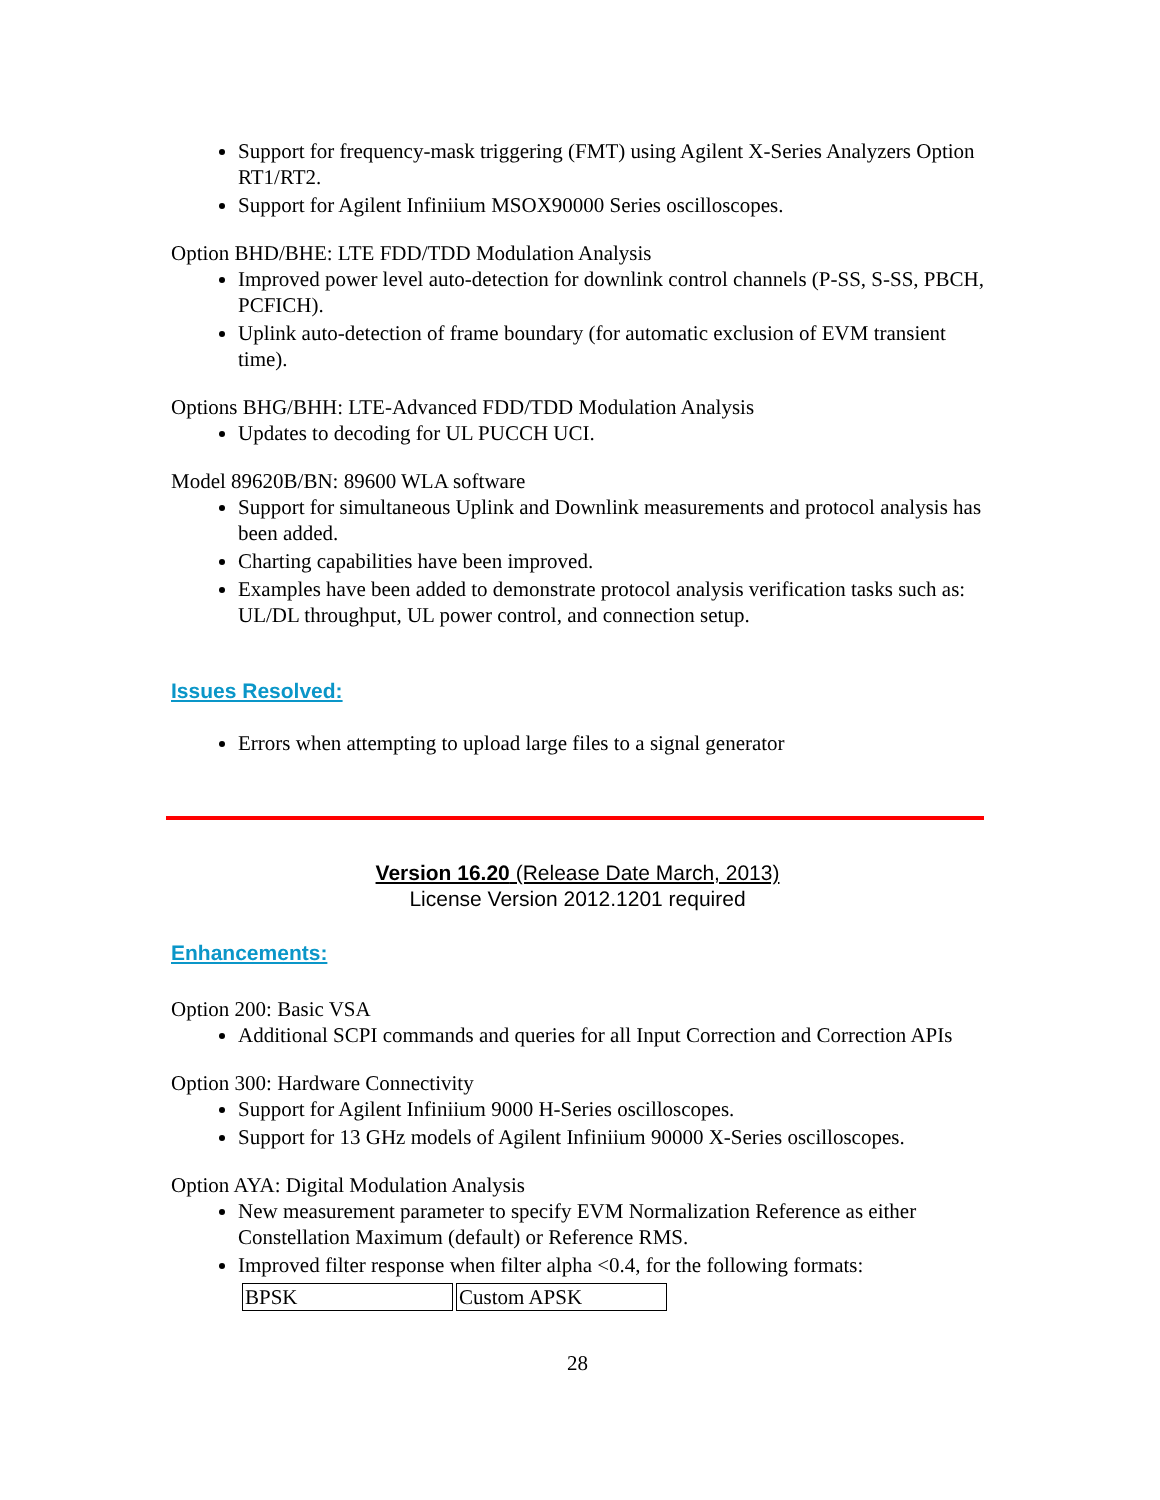Support for frequency-mask triggering (FMT) using Agilent X-Series Analyzers Option RT1/RT2.
Support for Agilent Infiniium MSOX90000 Series oscilloscopes.
Option BHD/BHE: LTE FDD/TDD Modulation Analysis
Improved power level auto-detection for downlink control channels (P-SS, S-SS, PBCH, PCFICH).
Uplink auto-detection of frame boundary (for automatic exclusion of EVM transient time).
Options BHG/BHH: LTE-Advanced FDD/TDD Modulation Analysis
Updates to decoding for UL PUCCH UCI.
Model 89620B/BN: 89600 WLA software
Support for simultaneous Uplink and Downlink measurements and protocol analysis has been added.
Charting capabilities have been improved.
Examples have been added to demonstrate protocol analysis verification tasks such as: UL/DL throughput, UL power control, and connection setup.
Issues Resolved:
Errors when attempting to upload large files to a signal generator
Version 16.20 (Release Date March, 2013)
License Version 2012.1201 required
Enhancements:
Option 200: Basic VSA
Additional SCPI commands and queries for all Input Correction and Correction APIs
Option 300: Hardware Connectivity
Support for Agilent Infiniium 9000 H-Series oscilloscopes.
Support for 13 GHz models of Agilent Infiniium 90000 X-Series oscilloscopes.
Option AYA: Digital Modulation Analysis
New measurement parameter to specify EVM Normalization Reference as either Constellation Maximum (default) or Reference RMS.
Improved filter response when filter alpha <0.4, for the following formats:
| BPSK | Custom APSK |
28